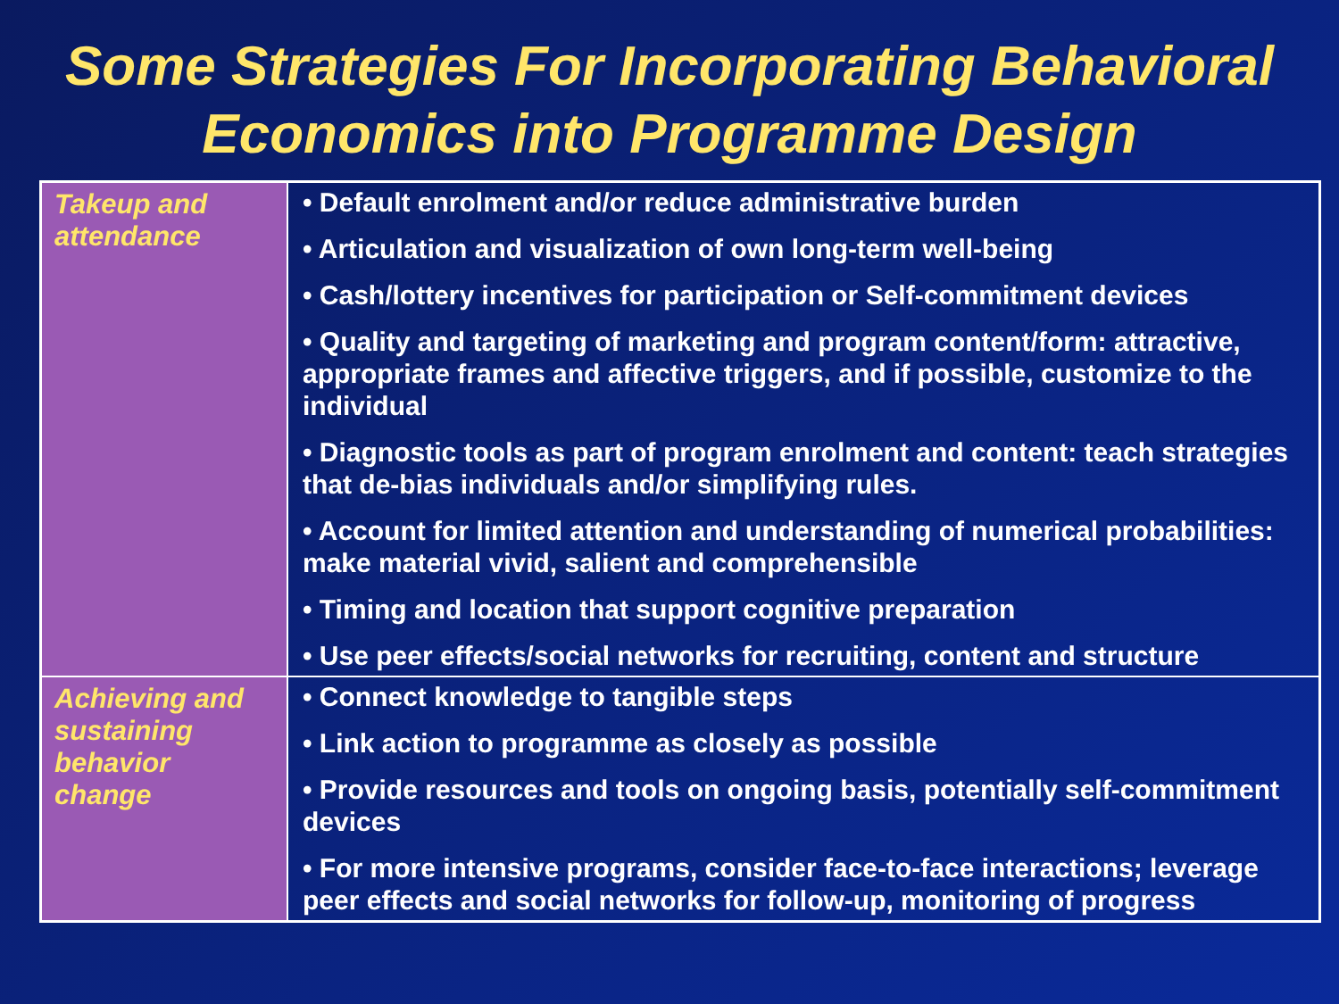Some Strategies For Incorporating Behavioral Economics into Programme Design
| Takeup and attendance | • Default enrolment and/or reduce administrative burden • Articulation and visualization of own long-term well-being • Cash/lottery incentives for participation or Self-commitment devices • Quality and targeting of marketing and program content/form: attractive, appropriate frames and affective triggers, and if possible, customize to the individual • Diagnostic tools as part of program enrolment and content: teach strategies that de-bias individuals and/or simplifying rules. • Account for limited attention and understanding of numerical probabilities: make material vivid, salient and comprehensible • Timing and location that support cognitive preparation • Use peer effects/social networks for recruiting, content and structure |
| Achieving and sustaining behavior change | • Connect knowledge to tangible steps • Link action to programme as closely as possible • Provide resources and tools on ongoing basis, potentially self-commitment devices • For more intensive programs, consider face-to-face interactions; leverage peer effects and social networks for follow-up, monitoring of progress |